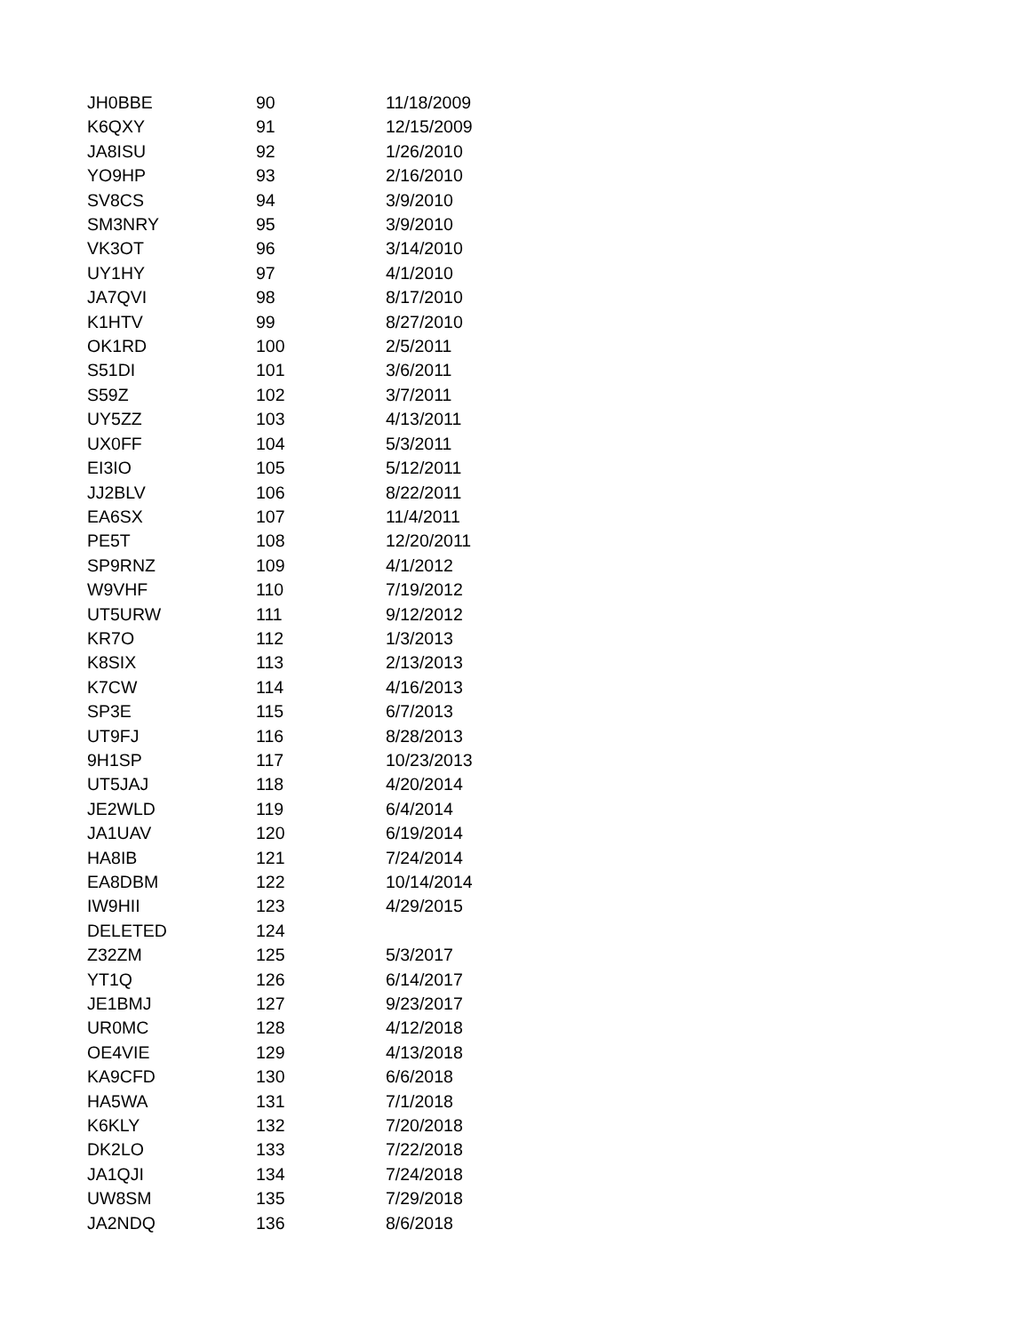| JH0BBE | 90 | 11/18/2009 |
| K6QXY | 91 | 12/15/2009 |
| JA8ISU | 92 | 1/26/2010 |
| YO9HP | 93 | 2/16/2010 |
| SV8CS | 94 | 3/9/2010 |
| SM3NRY | 95 | 3/9/2010 |
| VK3OT | 96 | 3/14/2010 |
| UY1HY | 97 | 4/1/2010 |
| JA7QVI | 98 | 8/17/2010 |
| K1HTV | 99 | 8/27/2010 |
| OK1RD | 100 | 2/5/2011 |
| S51DI | 101 | 3/6/2011 |
| S59Z | 102 | 3/7/2011 |
| UY5ZZ | 103 | 4/13/2011 |
| UX0FF | 104 | 5/3/2011 |
| EI3IO | 105 | 5/12/2011 |
| JJ2BLV | 106 | 8/22/2011 |
| EA6SX | 107 | 11/4/2011 |
| PE5T | 108 | 12/20/2011 |
| SP9RNZ | 109 | 4/1/2012 |
| W9VHF | 110 | 7/19/2012 |
| UT5URW | 111 | 9/12/2012 |
| KR7O | 112 | 1/3/2013 |
| K8SIX | 113 | 2/13/2013 |
| K7CW | 114 | 4/16/2013 |
| SP3E | 115 | 6/7/2013 |
| UT9FJ | 116 | 8/28/2013 |
| 9H1SP | 117 | 10/23/2013 |
| UT5JAJ | 118 | 4/20/2014 |
| JE2WLD | 119 | 6/4/2014 |
| JA1UAV | 120 | 6/19/2014 |
| HA8IB | 121 | 7/24/2014 |
| EA8DBM | 122 | 10/14/2014 |
| IW9HII | 123 | 4/29/2015 |
| DELETED | 124 | |
| Z32ZM | 125 | 5/3/2017 |
| YT1Q | 126 | 6/14/2017 |
| JE1BMJ | 127 | 9/23/2017 |
| UR0MC | 128 | 4/12/2018 |
| OE4VIE | 129 | 4/13/2018 |
| KA9CFD | 130 | 6/6/2018 |
| HA5WA | 131 | 7/1/2018 |
| K6KLY | 132 | 7/20/2018 |
| DK2LO | 133 | 7/22/2018 |
| JA1QJI | 134 | 7/24/2018 |
| UW8SM | 135 | 7/29/2018 |
| JA2NDQ | 136 | 8/6/2018 |